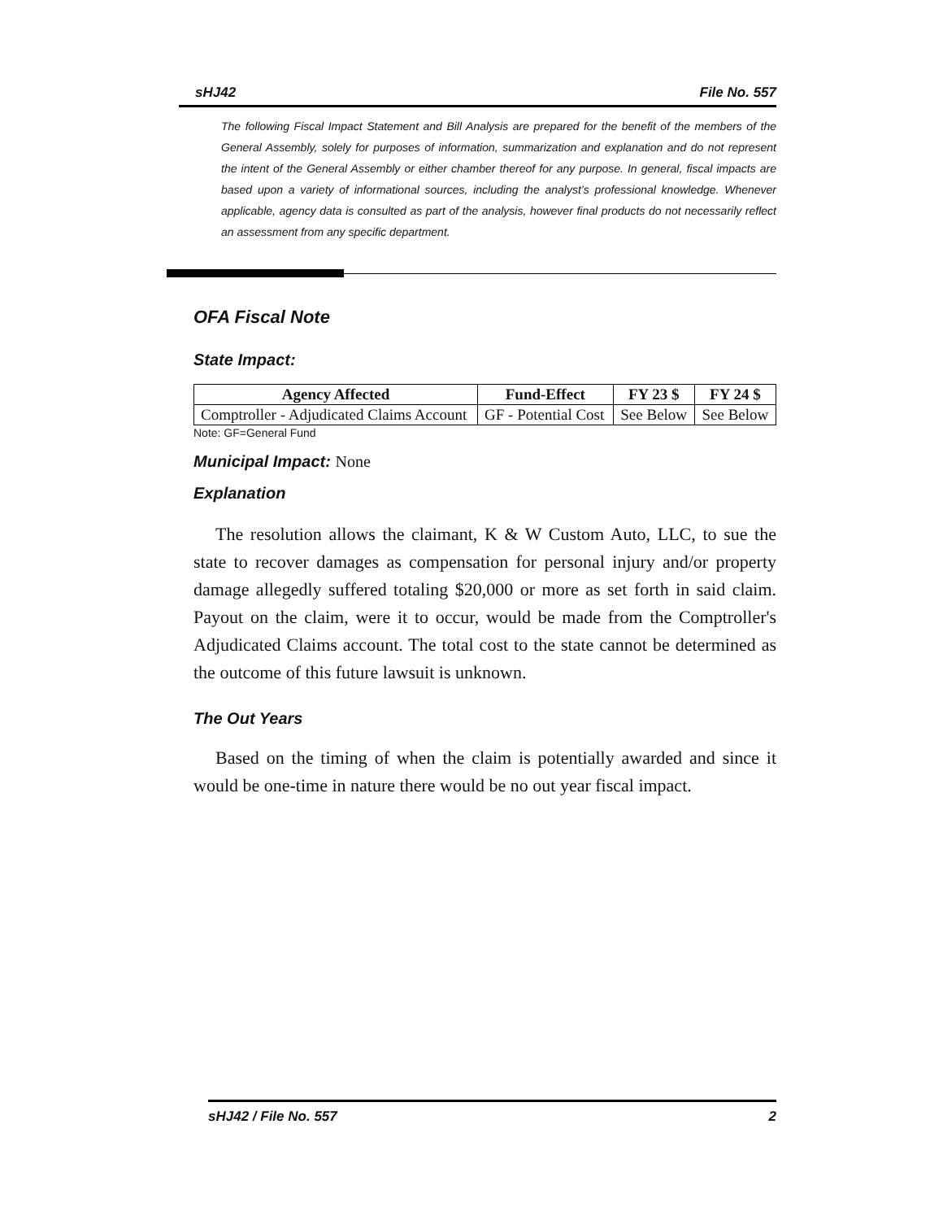sHJ42 File No. 557
The following Fiscal Impact Statement and Bill Analysis are prepared for the benefit of the members of the General Assembly, solely for purposes of information, summarization and explanation and do not represent the intent of the General Assembly or either chamber thereof for any purpose. In general, fiscal impacts are based upon a variety of informational sources, including the analyst’s professional knowledge. Whenever applicable, agency data is consulted as part of the analysis, however final products do not necessarily reflect an assessment from any specific department.
OFA Fiscal Note
State Impact:
| Agency Affected | Fund-Effect | FY 23 $ | FY 24 $ |
| --- | --- | --- | --- |
| Comptroller - Adjudicated Claims Account | GF - Potential Cost | See Below | See Below |
Note: GF=General Fund
Municipal Impact: None
Explanation
The resolution allows the claimant, K & W Custom Auto, LLC, to sue the state to recover damages as compensation for personal injury and/or property damage allegedly suffered totaling $20,000 or more as set forth in said claim. Payout on the claim, were it to occur, would be made from the Comptroller's Adjudicated Claims account. The total cost to the state cannot be determined as the outcome of this future lawsuit is unknown.
The Out Years
Based on the timing of when the claim is potentially awarded and since it would be one-time in nature there would be no out year fiscal impact.
sHJ42 / File No. 557 2